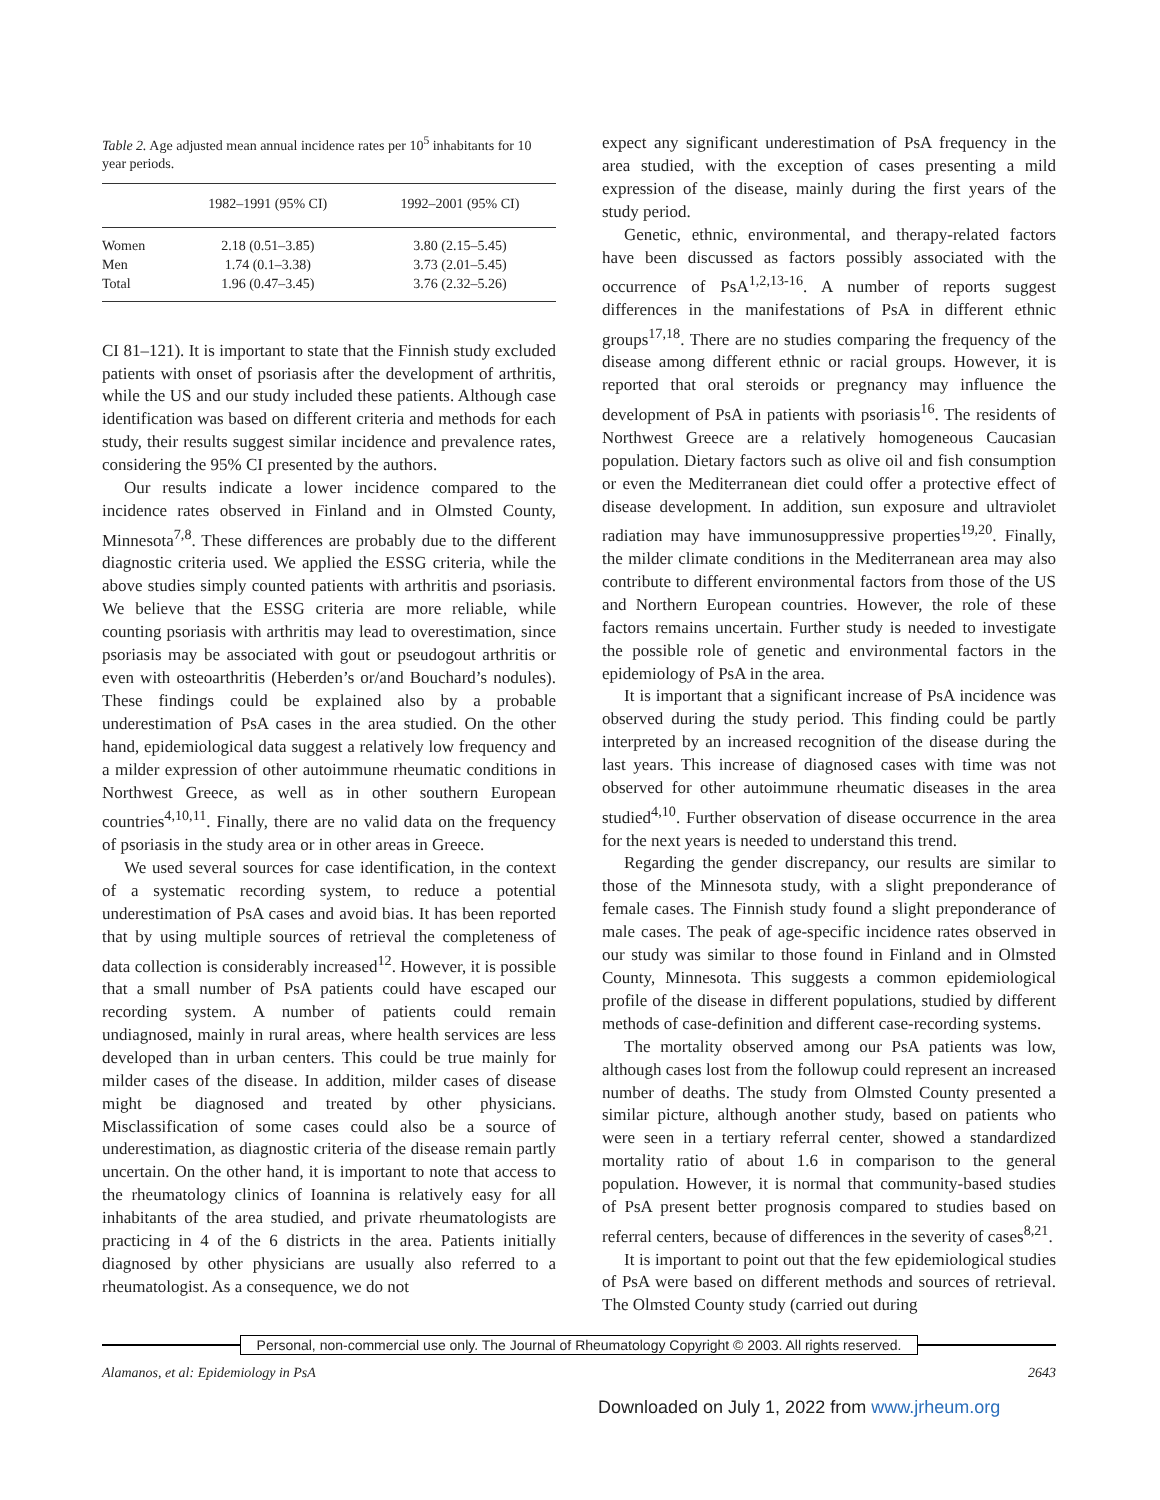Table 2. Age adjusted mean annual incidence rates per 10<sup>5</sup> inhabitants for 10 year periods.
| | 1982–1991 (95% CI) | 1992–2001 (95% CI) |
| --- | --- | --- |
| Women | 2.18 (0.51–3.85) | 3.80 (2.15–5.45) |
| Men | 1.74 (0.1–3.38) | 3.73 (2.01–5.45) |
| Total | 1.96 (0.47–3.45) | 3.76 (2.32–5.26) |
CI 81–121). It is important to state that the Finnish study excluded patients with onset of psoriasis after the development of arthritis, while the US and our study included these patients. Although case identification was based on different criteria and methods for each study, their results suggest similar incidence and prevalence rates, considering the 95% CI presented by the authors.
Our results indicate a lower incidence compared to the incidence rates observed in Finland and in Olmsted County, Minnesota<sup>7,8</sup>. These differences are probably due to the different diagnostic criteria used. We applied the ESSG criteria, while the above studies simply counted patients with arthritis and psoriasis. We believe that the ESSG criteria are more reliable, while counting psoriasis with arthritis may lead to overestimation, since psoriasis may be associated with gout or pseudogout arthritis or even with osteoarthritis (Heberden’s or/and Bouchard’s nodules). These findings could be explained also by a probable underestimation of PsA cases in the area studied. On the other hand, epidemiological data suggest a relatively low frequency and a milder expression of other autoimmune rheumatic conditions in Northwest Greece, as well as in other southern European countries<sup>4,10,11</sup>. Finally, there are no valid data on the frequency of psoriasis in the study area or in other areas in Greece.
We used several sources for case identification, in the context of a systematic recording system, to reduce a potential underestimation of PsA cases and avoid bias. It has been reported that by using multiple sources of retrieval the completeness of data collection is considerably increased<sup>12</sup>. However, it is possible that a small number of PsA patients could have escaped our recording system. A number of patients could remain undiagnosed, mainly in rural areas, where health services are less developed than in urban centers. This could be true mainly for milder cases of the disease. In addition, milder cases of disease might be diagnosed and treated by other physicians. Misclassification of some cases could also be a source of underestimation, as diagnostic criteria of the disease remain partly uncertain. On the other hand, it is important to note that access to the rheumatology clinics of Ioannina is relatively easy for all inhabitants of the area studied, and private rheumatologists are practicing in 4 of the 6 districts in the area. Patients initially diagnosed by other physicians are usually also referred to a rheumatologist. As a consequence, we do not
expect any significant underestimation of PsA frequency in the area studied, with the exception of cases presenting a mild expression of the disease, mainly during the first years of the study period.
Genetic, ethnic, environmental, and therapy-related factors have been discussed as factors possibly associated with the occurrence of PsA<sup>1,2,13-16</sup>. A number of reports suggest differences in the manifestations of PsA in different ethnic groups<sup>17,18</sup>. There are no studies comparing the frequency of the disease among different ethnic or racial groups. However, it is reported that oral steroids or pregnancy may influence the development of PsA in patients with psoriasis<sup>16</sup>. The residents of Northwest Greece are a relatively homogeneous Caucasian population. Dietary factors such as olive oil and fish consumption or even the Mediterranean diet could offer a protective effect of disease development. In addition, sun exposure and ultraviolet radiation may have immunosuppressive properties<sup>19,20</sup>. Finally, the milder climate conditions in the Mediterranean area may also contribute to different environmental factors from those of the US and Northern European countries. However, the role of these factors remains uncertain. Further study is needed to investigate the possible role of genetic and environmental factors in the epidemiology of PsA in the area.
It is important that a significant increase of PsA incidence was observed during the study period. This finding could be partly interpreted by an increased recognition of the disease during the last years. This increase of diagnosed cases with time was not observed for other autoimmune rheumatic diseases in the area studied<sup>4,10</sup>. Further observation of disease occurrence in the area for the next years is needed to understand this trend.
Regarding the gender discrepancy, our results are similar to those of the Minnesota study, with a slight preponderance of female cases. The Finnish study found a slight preponderance of male cases. The peak of age-specific incidence rates observed in our study was similar to those found in Finland and in Olmsted County, Minnesota. This suggests a common epidemiological profile of the disease in different populations, studied by different methods of case-definition and different case-recording systems.
The mortality observed among our PsA patients was low, although cases lost from the followup could represent an increased number of deaths. The study from Olmsted County presented a similar picture, although another study, based on patients who were seen in a tertiary referral center, showed a standardized mortality ratio of about 1.6 in comparison to the general population. However, it is normal that community-based studies of PsA present better prognosis compared to studies based on referral centers, because of differences in the severity of cases<sup>8,21</sup>.
It is important to point out that the few epidemiological studies of PsA were based on different methods and sources of retrieval. The Olmsted County study (carried out during
Personal, non-commercial use only. The Journal of Rheumatology Copyright © 2003. All rights reserved.
Alamanos, et al: Epidemiology in PsA 2643
Downloaded on July 1, 2022 from www.jrheum.org